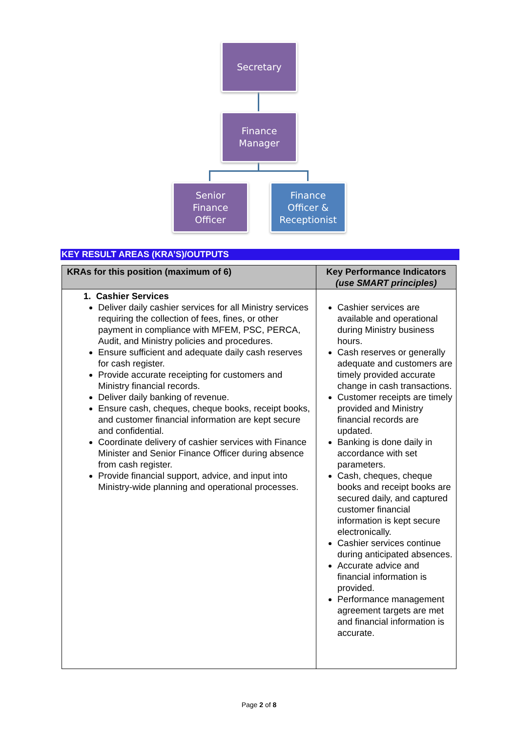Secretary
Finance
Manager
Senior
Finance
Officer
Finance
Officer &
Receptionist
KEY RESULT AREAS (KRA’S)/OUTPUTS
| KRAs for this position (maximum of 6) | Key Performance Indicators (use SMART principles) |
| --- | --- |
| 1. Cashier Services Deliver daily cashier services for all Ministry services requiring the collection of fees, fines, or other payment in compliance with MFEM, PSC, PERCA, Audit, and Ministry policies and procedures. Ensure sufficient and adequate daily cash reserves for cash register. Provide accurate receipting for customers and Ministry financial records. Deliver daily banking of revenue. Ensure cash, cheques, cheque books, receipt books, and customer financial information are kept secure and confidential. Coordinate delivery of cashier services with Finance Minister and Senior Finance Officer during absence from cash register. Provide financial support, advice, and input into Ministry-wide planning and operational processes. | Cashier services are available and operational during Ministry business hours. Cash reserves or generally adequate and customers are timely provided accurate change in cash transactions. Customer receipts are timely provided and Ministry financial records are updated. Banking is done daily in accordance with set parameters. Cash, cheques, cheque books and receipt books are secured daily, and captured customer financial information is kept secure electronically. Cashier services continue during anticipated absences. Accurate advice and financial information is provided. Performance management agreement targets are met and financial information is accurate. |
Page 2 of 8